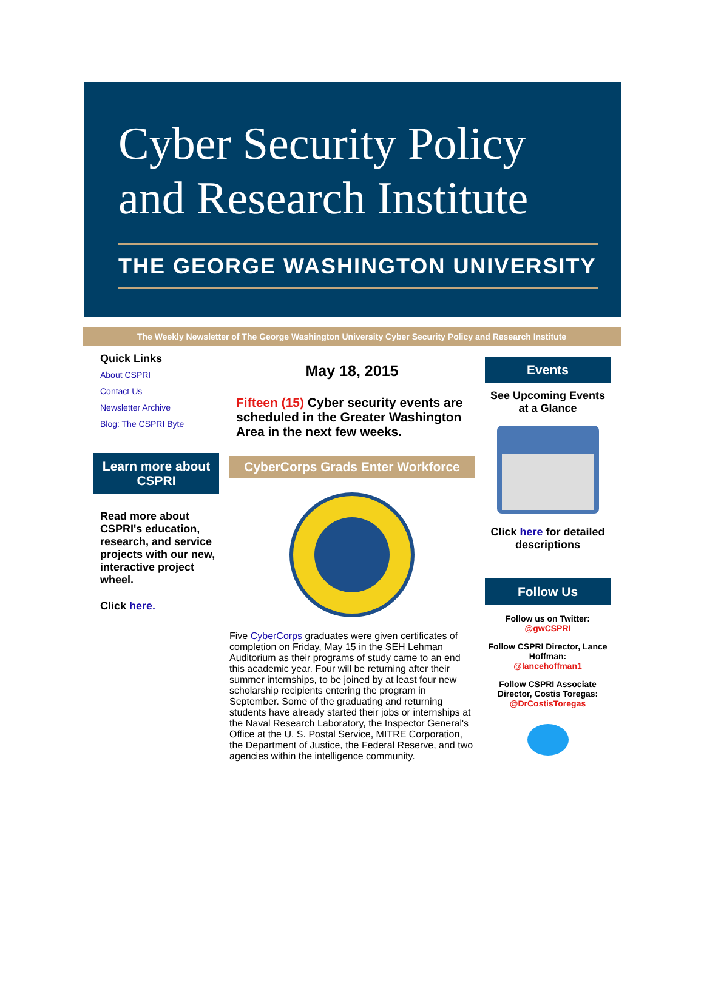Cyber Security Policy
and Research Institute
THE GEORGE WASHINGTON UNIVERSITY
The Weekly Newsletter of The George Washington University Cyber Security Policy and Research Institute
Quick Links
About CSPRI
Contact Us
Newsletter Archive
Blog: The CSPRI Byte
Learn more about CSPRI
Read more about CSPRI's education, research, and service projects with our new, interactive project wheel.
Click here.
May 18, 2015
Fifteen (15) Cyber security events are scheduled in the Greater Washington Area in the next few weeks.
CyberCorps Grads Enter Workforce
Five CyberCorps graduates were given certificates of completion on Friday, May 15 in the SEH Lehman Auditorium as their programs of study came to an end this academic year. Four will be returning after their summer internships, to be joined by at least four new scholarship recipients entering the program in September. Some of the graduating and returning students have already started their jobs or internships at the Naval Research Laboratory, the Inspector General's Office at the U. S. Postal Service, MITRE Corporation, the Department of Justice, the Federal Reserve, and two agencies within the intelligence community.
Events
See Upcoming Events at a Glance
Click here for detailed descriptions
Follow Us
Follow us on Twitter:
@gwCSPRI
Follow CSPRI Director, Lance Hoffman:
@lancehoffman1
Follow CSPRI Associate Director, Costis Toregas:
@DrCostisToregas